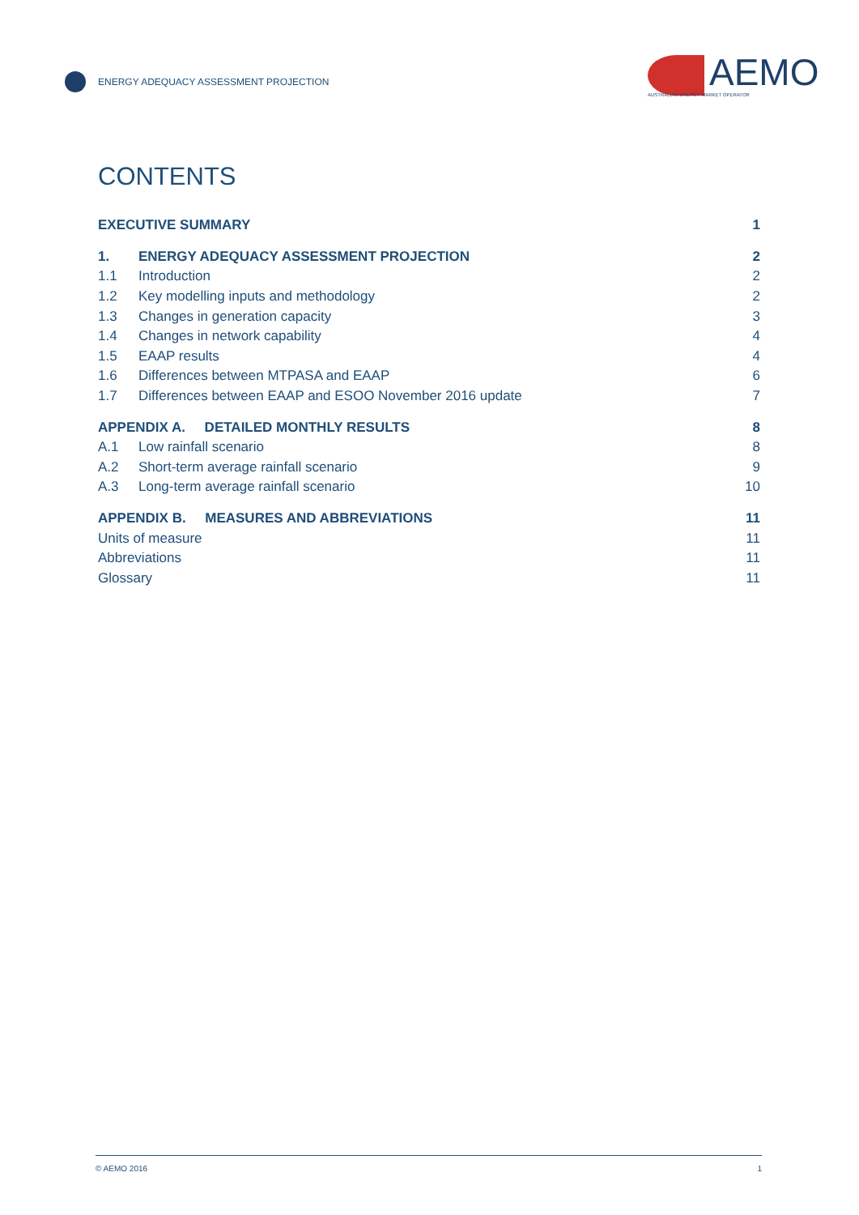ENERGY ADEQUACY ASSESSMENT PROJECTION
AEMO
AUSTRALIAN ENERGY MARKET OPERATOR
CONTENTS
EXECUTIVE SUMMARY 1
1. ENERGY ADEQUACY ASSESSMENT PROJECTION 2
1.1 Introduction 2
1.2 Key modelling inputs and methodology 2
1.3 Changes in generation capacity 3
1.4 Changes in network capability 4
1.5 EAAP results 4
1.6 Differences between MTPASA and EAAP 6
1.7 Differences between EAAP and ESOO November 2016 update 7
APPENDIX A. DETAILED MONTHLY RESULTS 8
A.1 Low rainfall scenario 8
A.2 Short-term average rainfall scenario 9
A.3 Long-term average rainfall scenario 10
APPENDIX B. MEASURES AND ABBREVIATIONS 11
Units of measure 11
Abbreviations 11
Glossary 11
© AEMO 2016 1